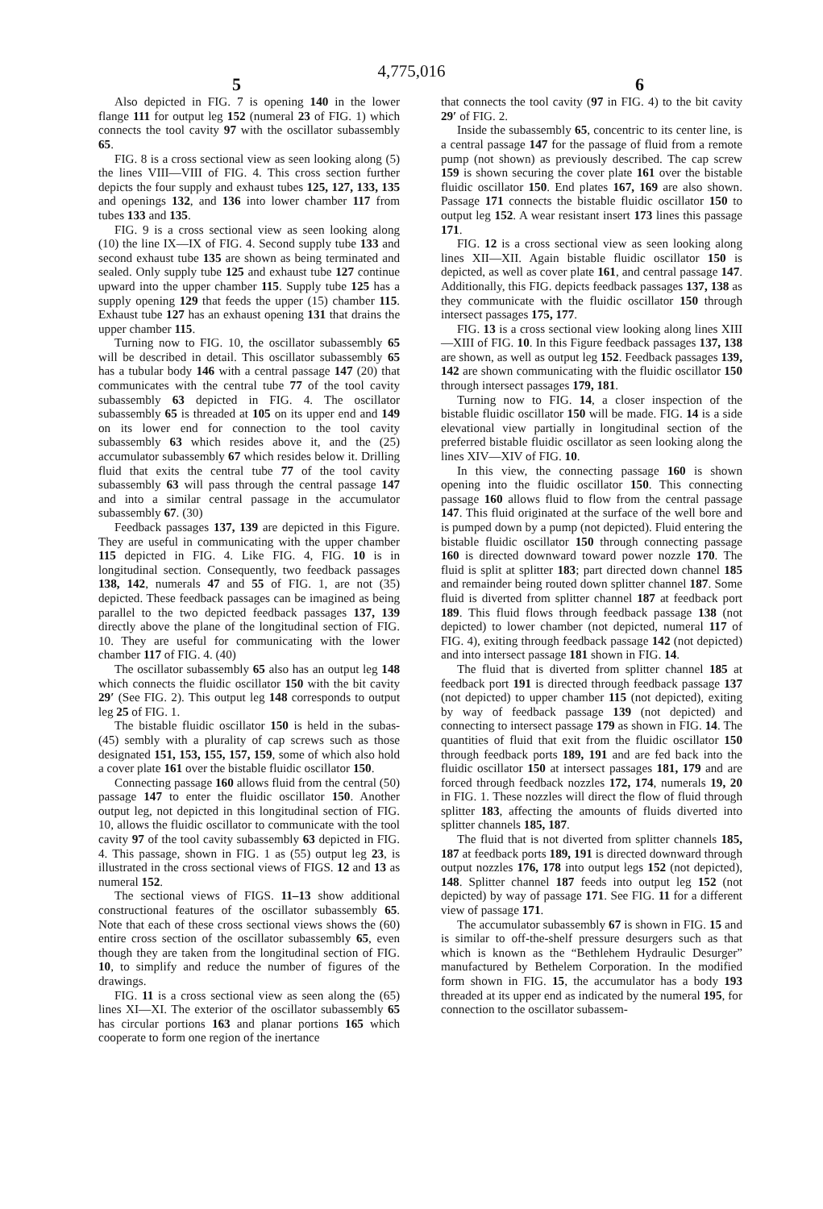4,775,016
5 6
Also depicted in FIG. 7 is opening 140 in the lower flange 111 for output leg 152 (numeral 23 of FIG. 1) which connects the tool cavity 97 with the oscillator subassembly 65.
FIG. 8 is a cross sectional view as seen looking along (5) the lines VIII—VIII of FIG. 4. This cross section further depicts the four supply and exhaust tubes 125, 127, 133, 135 and openings 132, and 136 into lower chamber 117 from tubes 133 and 135.
FIG. 9 is a cross sectional view as seen looking along (10) the line IX—IX of FIG. 4. Second supply tube 133 and second exhaust tube 135 are shown as being terminated and sealed. Only supply tube 125 and exhaust tube 127 continue upward into the upper chamber 115. Supply tube 125 has a supply opening 129 that feeds the upper (15) chamber 115. Exhaust tube 127 has an exhaust opening 131 that drains the upper chamber 115.
Turning now to FIG. 10, the oscillator subassembly 65 will be described in detail. This oscillator subassembly 65 has a tubular body 146 with a central passage 147 (20) that communicates with the central tube 77 of the tool cavity subassembly 63 depicted in FIG. 4. The oscillator subassembly 65 is threaded at 105 on its upper end and 149 on its lower end for connection to the tool cavity subassembly 63 which resides above it, and the (25) accumulator subassembly 67 which resides below it. Drilling fluid that exits the central tube 77 of the tool cavity subassembly 63 will pass through the central passage 147 and into a similar central passage in the accumulator subassembly 67. (30)
Feedback passages 137, 139 are depicted in this Figure. They are useful in communicating with the upper chamber 115 depicted in FIG. 4. Like FIG. 4, FIG. 10 is in longitudinal section. Consequently, two feedback passages 138, 142, numerals 47 and 55 of FIG. 1, are not (35) depicted. These feedback passages can be imagined as being parallel to the two depicted feedback passages 137, 139 directly above the plane of the longitudinal section of FIG. 10. They are useful for communicating with the lower chamber 117 of FIG. 4. (40)
The oscillator subassembly 65 also has an output leg 148 which connects the fluidic oscillator 150 with the bit cavity 29′ (See FIG. 2). This output leg 148 corresponds to output leg 25 of FIG. 1.
The bistable fluidic oscillator 150 is held in the subas- (45) sembly with a plurality of cap screws such as those designated 151, 153, 155, 157, 159, some of which also hold a cover plate 161 over the bistable fluidic oscillator 150.
Connecting passage 160 allows fluid from the central (50) passage 147 to enter the fluidic oscillator 150. Another output leg, not depicted in this longitudinal section of FIG. 10, allows the fluidic oscillator to communicate with the tool cavity 97 of the tool cavity subassembly 63 depicted in FIG. 4. This passage, shown in FIG. 1 as (55) output leg 23, is illustrated in the cross sectional views of FIGS. 12 and 13 as numeral 152.
The sectional views of FIGS. 11–13 show additional constructional features of the oscillator subassembly 65. Note that each of these cross sectional views shows the (60) entire cross section of the oscillator subassembly 65, even though they are taken from the longitudinal section of FIG. 10, to simplify and reduce the number of figures of the drawings.
FIG. 11 is a cross sectional view as seen along the (65) lines XI—XI. The exterior of the oscillator subassembly 65 has circular portions 163 and planar portions 165 which cooperate to form one region of the inertance
that connects the tool cavity (97 in FIG. 4) to the bit cavity 29′ of FIG. 2.
Inside the subassembly 65, concentric to its center line, is a central passage 147 for the passage of fluid from a remote pump (not shown) as previously described. The cap screw 159 is shown securing the cover plate 161 over the bistable fluidic oscillator 150. End plates 167, 169 are also shown. Passage 171 connects the bistable fluidic oscillator 150 to output leg 152. A wear resistant insert 173 lines this passage 171.
FIG. 12 is a cross sectional view as seen looking along lines XII—XII. Again bistable fluidic oscillator 150 is depicted, as well as cover plate 161, and central passage 147. Additionally, this FIG. depicts feedback passages 137, 138 as they communicate with the fluidic oscillator 150 through intersect passages 175, 177.
FIG. 13 is a cross sectional view looking along lines XIII—XIII of FIG. 10. In this Figure feedback passages 137, 138 are shown, as well as output leg 152. Feedback passages 139, 142 are shown communicating with the fluidic oscillator 150 through intersect passages 179, 181.
Turning now to FIG. 14, a closer inspection of the bistable fluidic oscillator 150 will be made. FIG. 14 is a side elevational view partially in longitudinal section of the preferred bistable fluidic oscillator as seen looking along the lines XIV—XIV of FIG. 10.
In this view, the connecting passage 160 is shown opening into the fluidic oscillator 150. This connecting passage 160 allows fluid to flow from the central passage 147. This fluid originated at the surface of the well bore and is pumped down by a pump (not depicted). Fluid entering the bistable fluidic oscillator 150 through connecting passage 160 is directed downward toward power nozzle 170. The fluid is split at splitter 183; part directed down channel 185 and remainder being routed down splitter channel 187. Some fluid is diverted from splitter channel 187 at feedback port 189. This fluid flows through feedback passage 138 (not depicted) to lower chamber (not depicted, numeral 117 of FIG. 4), exiting through feedback passage 142 (not depicted) and into intersect passage 181 shown in FIG. 14.
The fluid that is diverted from splitter channel 185 at feedback port 191 is directed through feedback passage 137 (not depicted) to upper chamber 115 (not depicted), exiting by way of feedback passage 139 (not depicted) and connecting to intersect passage 179 as shown in FIG. 14. The quantities of fluid that exit from the fluidic oscillator 150 through feedback ports 189, 191 and are fed back into the fluidic oscillator 150 at intersect passages 181, 179 and are forced through feedback nozzles 172, 174, numerals 19, 20 in FIG. 1. These nozzles will direct the flow of fluid through splitter 183, affecting the amounts of fluids diverted into splitter channels 185, 187.
The fluid that is not diverted from splitter channels 185, 187 at feedback ports 189, 191 is directed downward through output nozzles 176, 178 into output legs 152 (not depicted), 148. Splitter channel 187 feeds into output leg 152 (not depicted) by way of passage 171. See FIG. 11 for a different view of passage 171.
The accumulator subassembly 67 is shown in FIG. 15 and is similar to off-the-shelf pressure desurgers such as that which is known as the “Bethlehem Hydraulic Desurger” manufactured by Bethelem Corporation. In the modified form shown in FIG. 15, the accumulator has a body 193 threaded at its upper end as indicated by the numeral 195, for connection to the oscillator subassem-